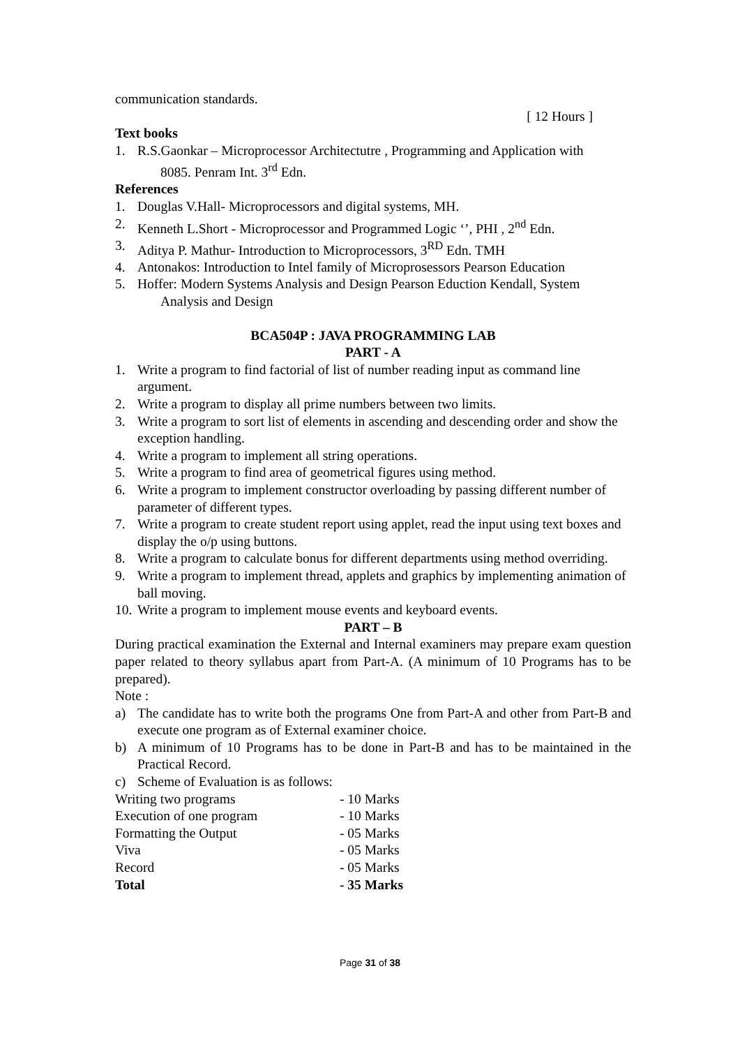communication standards.
[ 12 Hours ]
Text books
1. R.S.Gaonkar – Microprocessor Architectutre , Programming and Application with
8085. Penram Int. 3<sup>rd</sup> Edn.
References
1. Douglas V.Hall- Microprocessors and digital systems, MH.
2. Kenneth L.Short - Microprocessor and Programmed Logic ‘’, PHI , 2<sup>nd</sup> Edn.
3. Aditya P. Mathur- Introduction to Microprocessors, 3<sup>RD</sup> Edn. TMH
4. Antonakos: Introduction to Intel family of Microprosessors Pearson Education
5. Hoffer: Modern Systems Analysis and Design Pearson Eduction Kendall, System
Analysis and Design
BCA504P : JAVA PROGRAMMING LAB
PART - A
1. Write a program to find factorial of list of number reading input as command line argument.
2. Write a program to display all prime numbers between two limits.
3. Write a program to sort list of elements in ascending and descending order and show the exception handling.
4. Write a program to implement all string operations.
5. Write a program to find area of geometrical figures using method.
6. Write a program to implement constructor overloading by passing different number of parameter of different types.
7. Write a program to create student report using applet, read the input using text boxes and display the o/p using buttons.
8. Write a program to calculate bonus for different departments using method overriding.
9. Write a program to implement thread, applets and graphics by implementing animation of ball moving.
10. Write a program to implement mouse events and keyboard events.
PART – B
During practical examination the External and Internal examiners may prepare exam question paper related to theory syllabus apart from Part-A. (A minimum of 10 Programs has to be prepared).
Note :
a) The candidate has to write both the programs One from Part-A and other from Part-B and execute one program as of External examiner choice.
b) A minimum of 10 Programs has to be done in Part-B and has to be maintained in the Practical Record.
c) Scheme of Evaluation is as follows:
| Writing two programs | - 10 Marks |
| Execution of one program | - 10 Marks |
| Formatting the Output | - 05 Marks |
| Viva | - 05 Marks |
| Record | - 05 Marks |
| Total | - 35 Marks |
Page 31 of 38